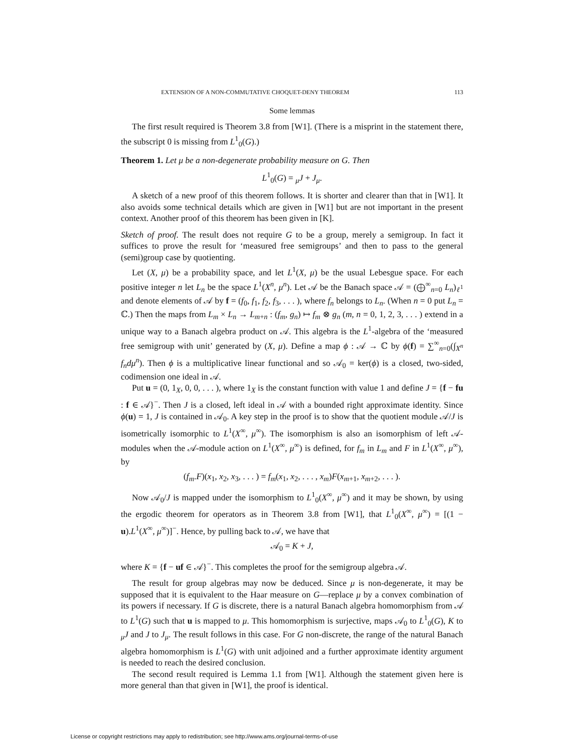EXTENSION OF A NON-COMMUTATIVE CHOQUET-DENY THEOREM 113
Some lemmas
The first result required is Theorem 3.8 from [W1]. (There is a misprint in the statement there, the subscript 0 is missing from L<sup>1</sup><sub>0</sub>(G).)
Theorem 1. Let μ be a non-degenerate probability measure on G. Then
L<sup>1</sup><sub>0</sub>(G) = <sub>μ</sub>J + J<sub>μ</sub>.
A sketch of a new proof of this theorem follows. It is shorter and clearer than that in [W1]. It also avoids some technical details which are given in [W1] but are not important in the present context. Another proof of this theorem has been given in [K].
Sketch of proof. The result does not require G to be a group, merely a semigroup. In fact it suffices to prove the result for ‘measured free semigroups’ and then to pass to the general (semi)group case by quotienting.
Let (X, μ) be a probability space, and let L<sup>1</sup>(X, μ) be the usual Lebesgue space. For each positive integer n let L<sub>n</sub> be the space L<sup>1</sup>(X<sup>n</sup>, μ<sup>n</sup>). Let 𝒜 be the Banach space 𝒜 = (⨁<sup>∞</sup><sub>n=0</sub> L<sub>n</sub>)<sub>ℓ<sup>1</sup></sub> and denote elements of 𝒜 by f = (f<sub>0</sub>, f<sub>1</sub>, f<sub>2</sub>, f<sub>3</sub>, . . . ), where f<sub>n</sub> belongs to L<sub>n</sub>. (When n = 0 put L<sub>n</sub> = ℂ.) Then the maps from L<sub>m</sub> × L<sub>n</sub> → L<sub>m+n</sub> : (f<sub>m</sub>, g<sub>n</sub>) ↦ f<sub>m</sub> ⊗ g<sub>n</sub> (m, n = 0, 1, 2, 3, . . . ) extend in a unique way to a Banach algebra product on 𝒜. This algebra is the L<sup>1</sup>-algebra of the ‘measured free semigroup with unit’ generated by (X, μ). Define a map ϕ : 𝒜 → ℂ by ϕ(f) = ∑<sup>∞</sup><sub>n=0</sub>(∫<sub>X<sup>n</sup></sub> f<sub>n</sub>dμ<sup>n</sup>). Then ϕ is a multiplicative linear functional and so 𝒜<sub>0</sub> = ker(ϕ) is a closed, two-sided, codimension one ideal in 𝒜.
Put u = (0, 1<sub>X</sub>, 0, 0, . . . ), where 1<sub>X</sub> is the constant function with value 1 and define J = {f − fu : f ∈ 𝒜}<sup>−</sup>. Then J is a closed, left ideal in 𝒜 with a bounded right approximate identity. Since ϕ(u) = 1, J is contained in 𝒜<sub>0</sub>. A key step in the proof is to show that the quotient module 𝒜/J is isometrically isomorphic to L<sup>1</sup>(X<sup>∞</sup>, μ<sup>∞</sup>). The isomorphism is also an isomorphism of left 𝒜-modules when the 𝒜-module action on L<sup>1</sup>(X<sup>∞</sup>, μ<sup>∞</sup>) is defined, for f<sub>m</sub> in L<sub>m</sub> and F in L<sup>1</sup>(X<sup>∞</sup>, μ<sup>∞</sup>), by
(f<sub>m</sub>.F)(x<sub>1</sub>, x<sub>2</sub>, x<sub>3</sub>, . . . ) = f<sub>m</sub>(x<sub>1</sub>, x<sub>2</sub>, . . . , x<sub>m</sub>)F(x<sub>m+1</sub>, x<sub>m+2</sub>, . . . ).
Now 𝒜<sub>0</sub>/J is mapped under the isomorphism to L<sup>1</sup><sub>0</sub>(X<sup>∞</sup>, μ<sup>∞</sup>) and it may be shown, by using the ergodic theorem for operators as in Theorem 3.8 from [W1], that L<sup>1</sup><sub>0</sub>(X<sup>∞</sup>, μ<sup>∞</sup>) = [(1 − u).L<sup>1</sup>(X<sup>∞</sup>, μ<sup>∞</sup>)]<sup>−</sup>. Hence, by pulling back to 𝒜, we have that
𝒜<sub>0</sub> = K + J,
where K = {f − uf ∈ 𝒜}<sup>−</sup>. This completes the proof for the semigroup algebra 𝒜.
The result for group algebras may now be deduced. Since μ is non-degenerate, it may be supposed that it is equivalent to the Haar measure on G—replace μ by a convex combination of its powers if necessary. If G is discrete, there is a natural Banach algebra homomorphism from 𝒜 to L<sup>1</sup>(G) such that u is mapped to μ. This homomorphism is surjective, maps 𝒜<sub>0</sub> to L<sup>1</sup><sub>0</sub>(G), K to <sub>μ</sub>J and J to J<sub>μ</sub>. The result follows in this case. For G non-discrete, the range of the natural Banach algebra homomorphism is L<sup>1</sup>(G) with unit adjoined and a further approximate identity argument is needed to reach the desired conclusion.
The second result required is Lemma 1.1 from [W1]. Although the statement given here is more general than that given in [W1], the proof is identical.
License or copyright restrictions may apply to redistribution; see http://www.ams.org/journal-terms-of-use